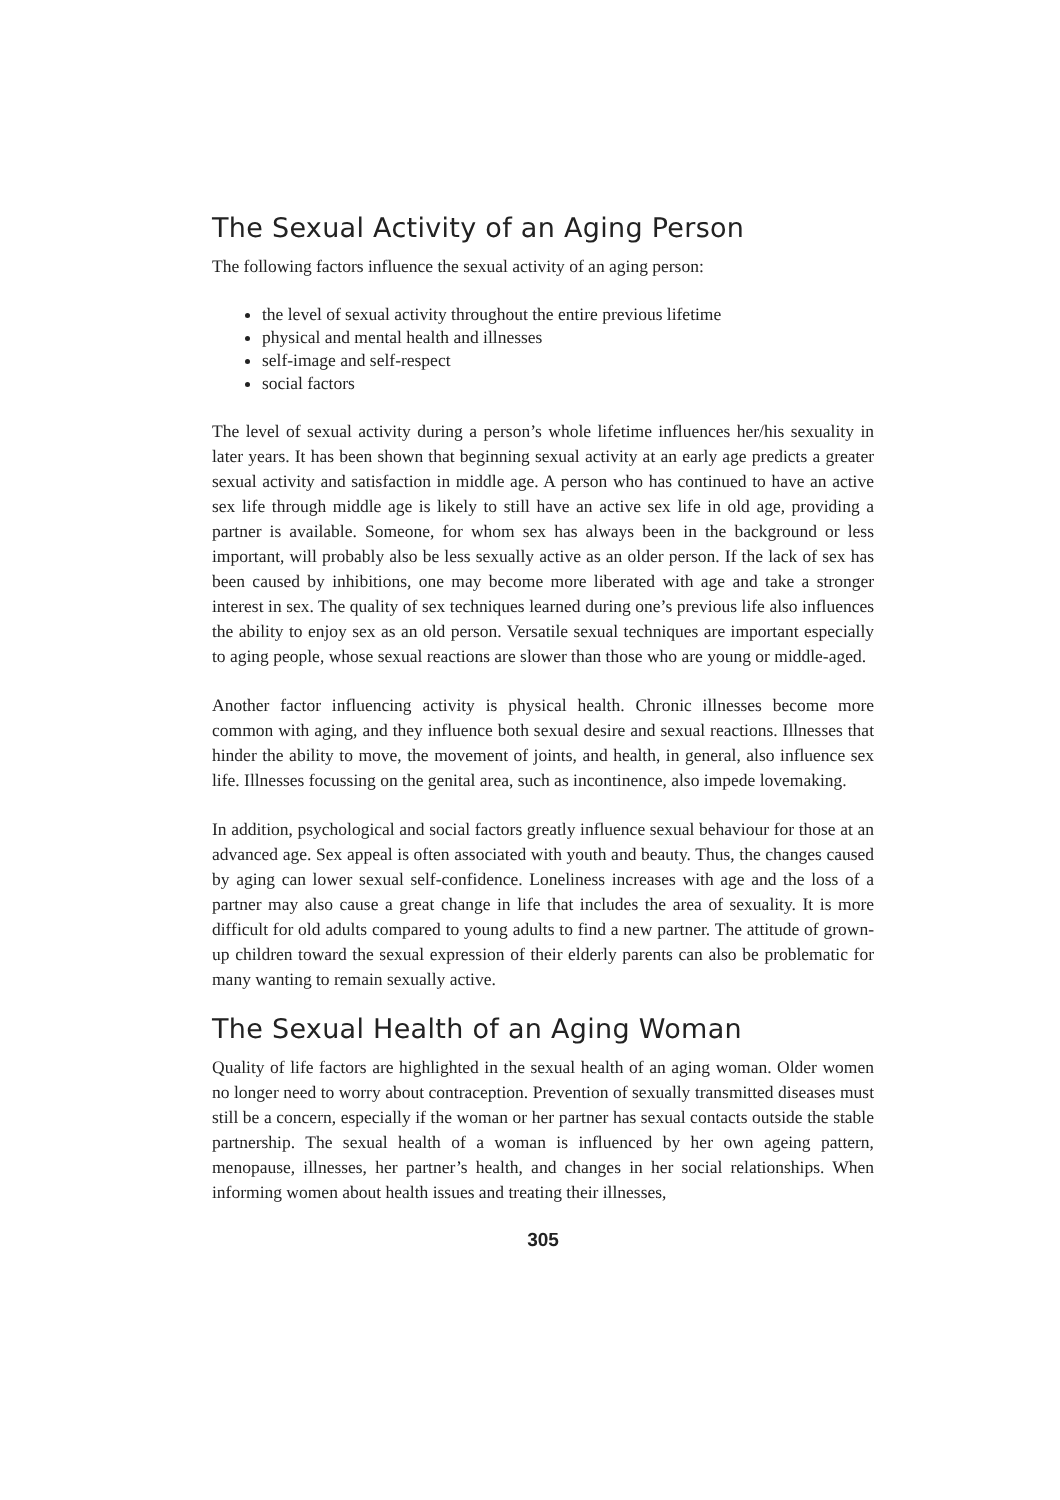The Sexual Activity of an Aging Person
The following factors influence the sexual activity of an aging person:
the level of sexual activity throughout the entire previous lifetime
physical and mental health and illnesses
self-image and self-respect
social factors
The level of sexual activity during a person’s whole lifetime influences her/his sexuality in later years. It has been shown that beginning sexual activity at an early age predicts a greater sexual activity and satisfaction in middle age. A person who has continued to have an active sex life through middle age is likely to still have an active sex life in old age, providing a partner is available. Someone, for whom sex has always been in the background or less important, will probably also be less sexually active as an older person. If the lack of sex has been caused by inhibitions, one may become more liberated with age and take a stronger interest in sex. The quality of sex techniques learned during one’s previous life also influences the ability to enjoy sex as an old person. Versatile sexual techniques are important especially to aging people, whose sexual reactions are slower than those who are young or middle-aged.
Another factor influencing activity is physical health. Chronic illnesses become more common with aging, and they influence both sexual desire and sexual reactions. Illnesses that hinder the ability to move, the movement of joints, and health, in general, also influence sex life. Illnesses focussing on the genital area, such as incontinence, also impede lovemaking.
In addition, psychological and social factors greatly influence sexual behaviour for those at an advanced age. Sex appeal is often associated with youth and beauty. Thus, the changes caused by aging can lower sexual self-confidence. Loneliness increases with age and the loss of a partner may also cause a great change in life that includes the area of sexuality. It is more difficult for old adults compared to young adults to find a new partner. The attitude of grown-up children toward the sexual expression of their elderly parents can also be problematic for many wanting to remain sexually active.
The Sexual Health of an Aging Woman
Quality of life factors are highlighted in the sexual health of an aging woman. Older women no longer need to worry about contraception. Prevention of sexually transmitted diseases must still be a concern, especially if the woman or her partner has sexual contacts outside the stable partnership. The sexual health of a woman is influenced by her own ageing pattern, menopause, illnesses, her partner’s health, and changes in her social relationships. When informing women about health issues and treating their illnesses,
305